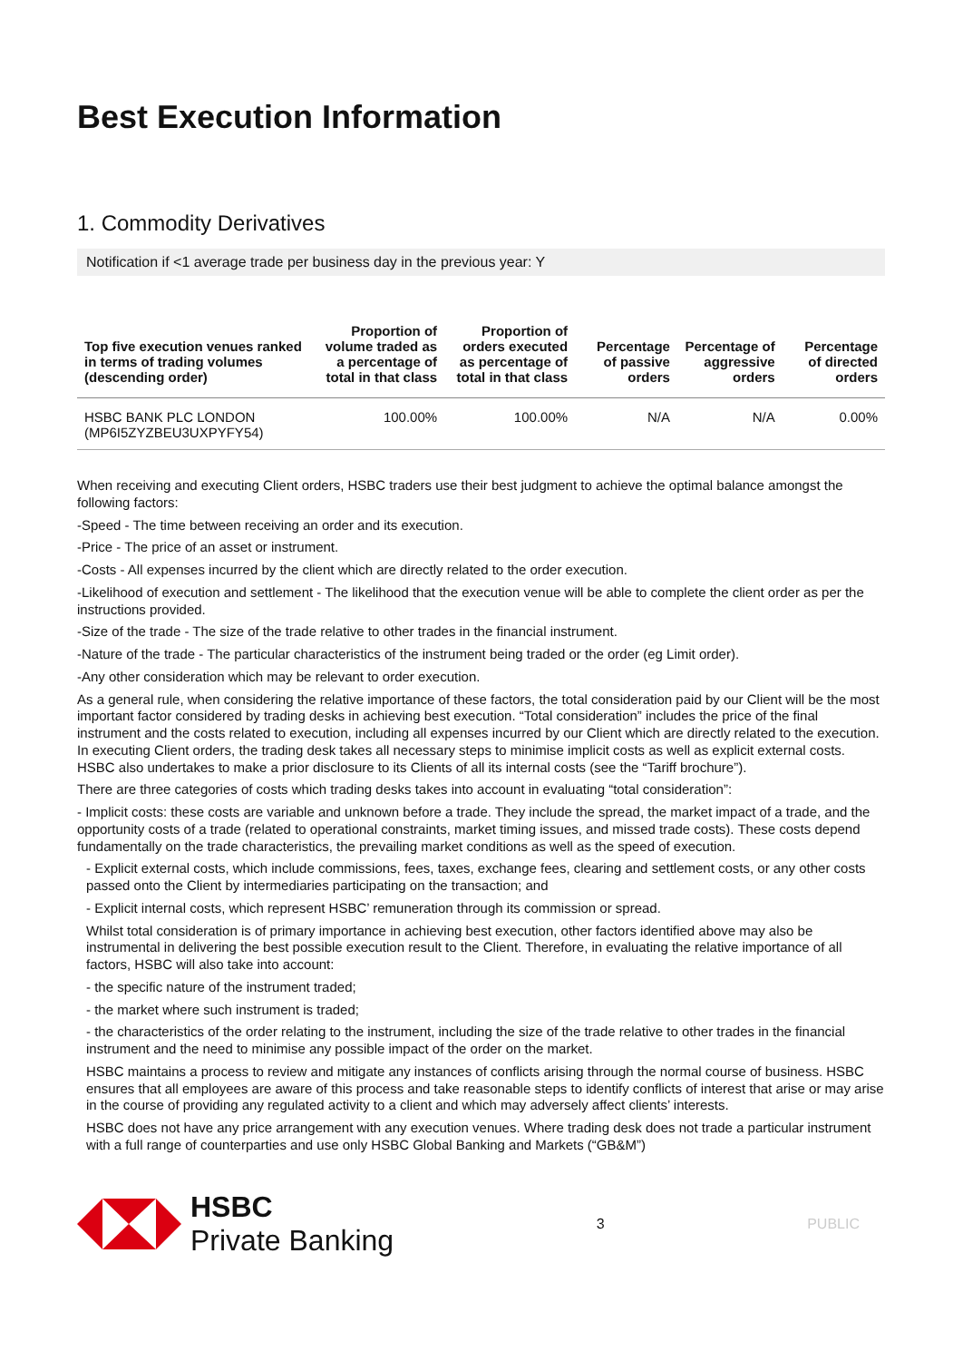Best Execution Information
1. Commodity Derivatives
Notification if <1 average trade per business day in the previous year: Y
| Top five execution venues ranked in terms of trading volumes (descending order) | Proportion of volume traded as a percentage of total in that class | Proportion of orders executed as percentage of total in that class | Percentage of passive orders | Percentage of aggressive orders | Percentage of directed orders |
| --- | --- | --- | --- | --- | --- |
| HSBC BANK PLC LONDON (MP6I5ZYZBEU3UXPYFY54) | 100.00% | 100.00% | N/A | N/A | 0.00% |
When receiving and executing Client orders, HSBC traders use their best judgment to achieve the optimal balance amongst the following factors:
-Speed - The time between receiving an order and its execution.
-Price - The price of an asset or instrument.
-Costs - All expenses incurred by the client which are directly related to the order execution.
-Likelihood of execution and settlement - The likelihood that the execution venue will be able to complete the client order as per the instructions provided.
-Size of the trade - The size of the trade relative to other trades in the financial instrument.
-Nature of the trade - The particular characteristics of the instrument being traded or the order (eg Limit order).
-Any other consideration which may be relevant to order execution.
As a general rule, when considering the relative importance of these factors, the total consideration paid by our Client will be the most important factor considered by trading desks in achieving best execution. “Total consideration” includes the price of the final instrument and the costs related to execution, including all expenses incurred by our Client which are directly related to the execution. In executing Client orders, the trading desk takes all necessary steps to minimise implicit costs as well as explicit external costs. HSBC also undertakes to make a prior disclosure to its Clients of all its internal costs (see the “Tariff brochure”).
There are three categories of costs which trading desks takes into account in evaluating “total consideration”:
- Implicit costs: these costs are variable and unknown before a trade. They include the spread, the market impact of a trade, and the opportunity costs of a trade (related to operational constraints, market timing issues, and missed trade costs). These costs depend fundamentally on the trade characteristics, the prevailing market conditions as well as the speed of execution.
- Explicit external costs, which include commissions, fees, taxes, exchange fees, clearing and settlement costs, or any other costs passed onto the Client by intermediaries participating on the transaction; and
- Explicit internal costs, which represent HSBC’ remuneration through its commission or spread.
Whilst total consideration is of primary importance in achieving best execution, other factors identified above may also be instrumental in delivering the best possible execution result to the Client. Therefore, in evaluating the relative importance of all factors, HSBC will also take into account:
- the specific nature of the instrument traded;
- the market where such instrument is traded;
- the characteristics of the order relating to the instrument, including the size of the trade relative to other trades in the financial instrument and the need to minimise any possible impact of the order on the market.
HSBC maintains a process to review and mitigate any instances of conflicts arising through the normal course of business. HSBC ensures that all employees are aware of this process and take reasonable steps to identify conflicts of interest that arise or may arise in the course of providing any regulated activity to a client and which may adversely affect clients’ interests.
HSBC does not have any price arrangement with any execution venues. Where trading desk does not trade a particular instrument with a full range of counterparties and use only HSBC Global Banking and Markets (“GB&M”)
HSBC
Private Banking
3 PUBLIC